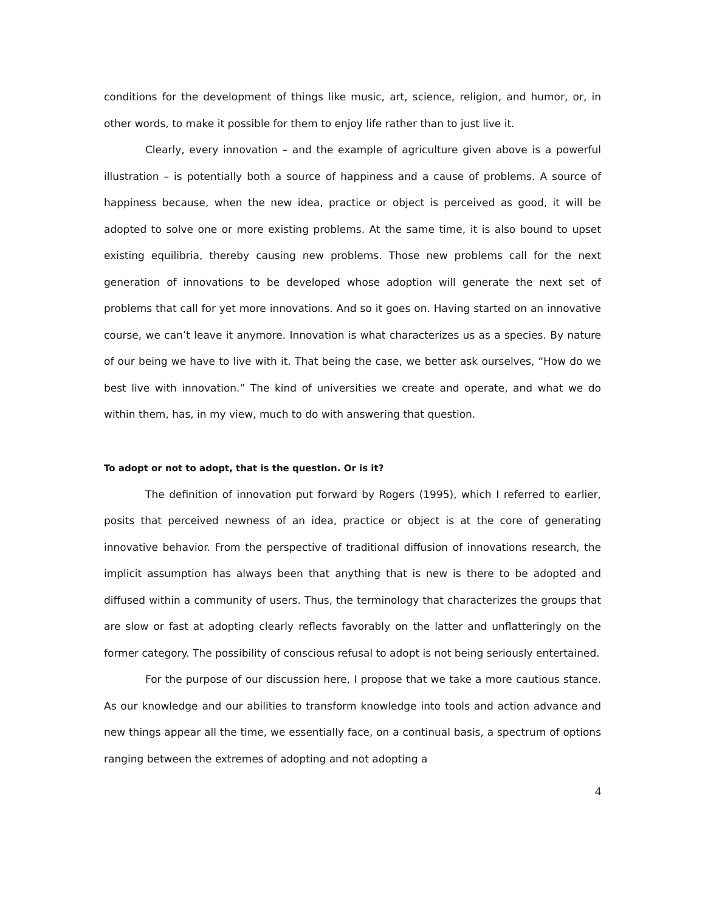conditions for the development of things like music, art, science, religion, and humor, or, in other words, to make it possible for them to enjoy life rather than to just live it.
Clearly, every innovation – and the example of agriculture given above is a powerful illustration – is potentially both a source of happiness and a cause of problems. A source of happiness because, when the new idea, practice or object is perceived as good, it will be adopted to solve one or more existing problems. At the same time, it is also bound to upset existing equilibria, thereby causing new problems. Those new problems call for the next generation of innovations to be developed whose adoption will generate the next set of problems that call for yet more innovations. And so it goes on. Having started on an innovative course, we can’t leave it anymore. Innovation is what characterizes us as a species. By nature of our being we have to live with it. That being the case, we better ask ourselves, “How do we best live with innovation.” The kind of universities we create and operate, and what we do within them, has, in my view, much to do with answering that question.
To adopt or not to adopt, that is the question. Or is it?
The definition of innovation put forward by Rogers (1995), which I referred to earlier, posits that perceived newness of an idea, practice or object is at the core of generating innovative behavior. From the perspective of traditional diffusion of innovations research, the implicit assumption has always been that anything that is new is there to be adopted and diffused within a community of users. Thus, the terminology that characterizes the groups that are slow or fast at adopting clearly reflects favorably on the latter and unflatteringly on the former category. The possibility of conscious refusal to adopt is not being seriously entertained.
For the purpose of our discussion here, I propose that we take a more cautious stance. As our knowledge and our abilities to transform knowledge into tools and action advance and new things appear all the time, we essentially face, on a continual basis, a spectrum of options ranging between the extremes of adopting and not adopting a
4